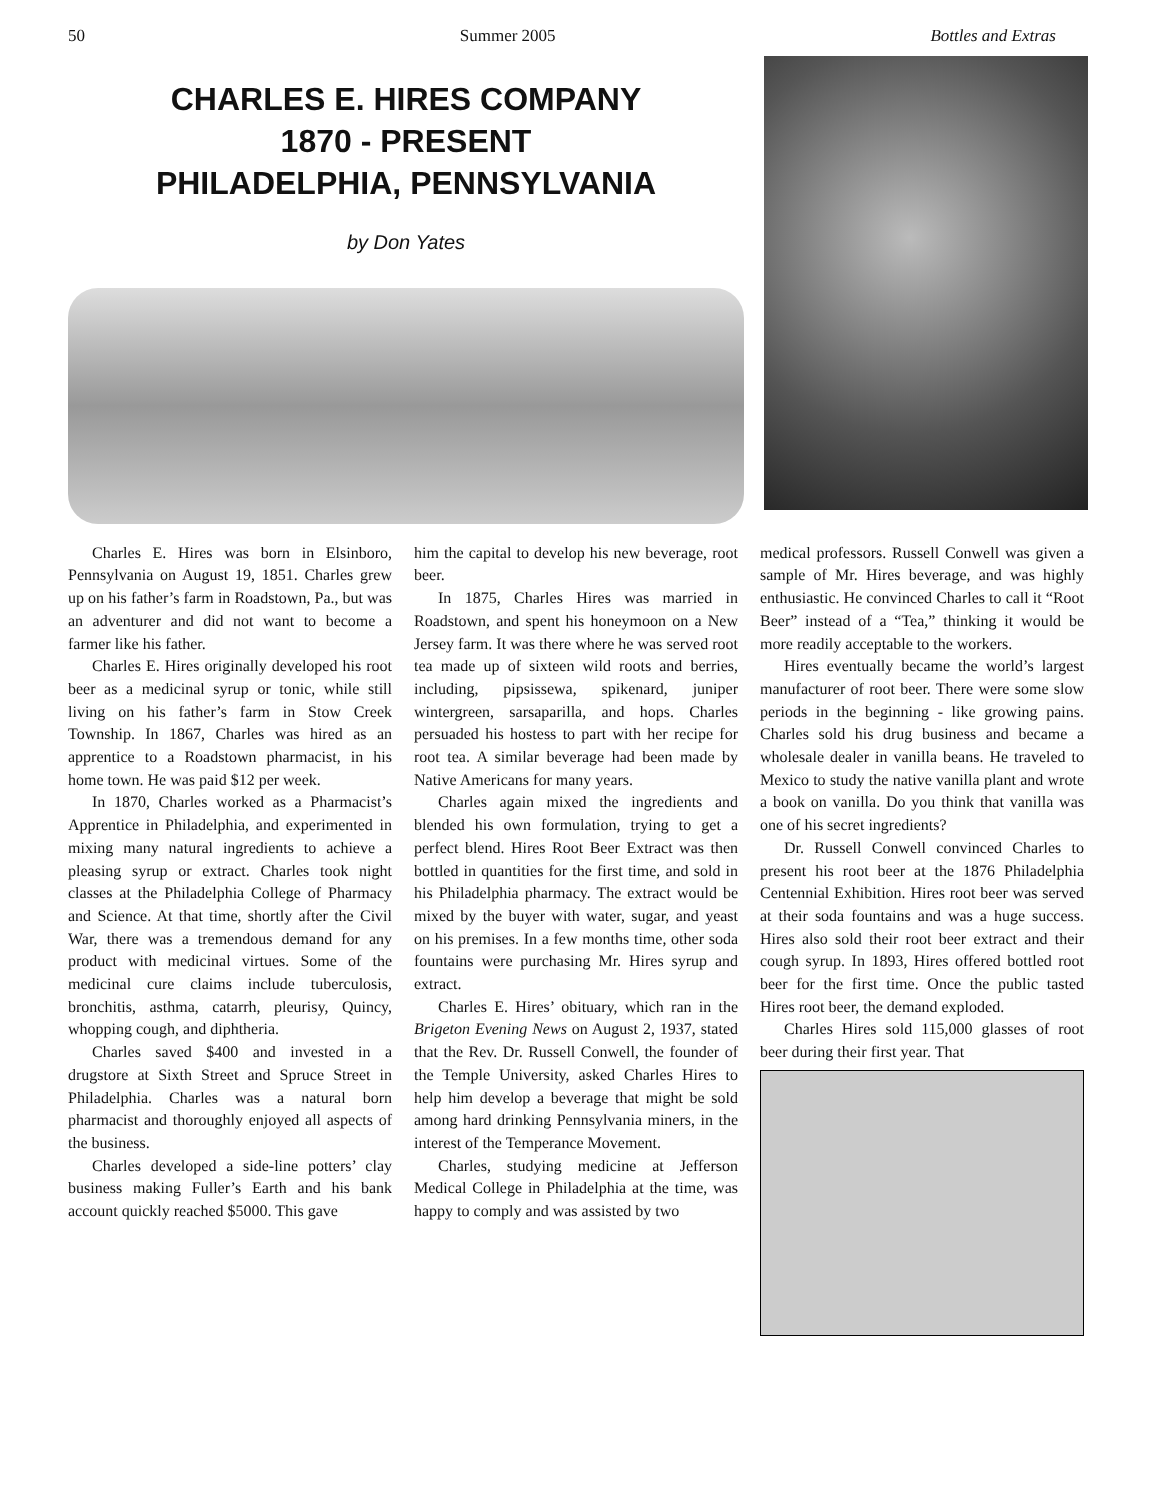50 Summer 2005 Bottles and Extras
CHARLES E. HIRES COMPANY
1870 - PRESENT
PHILADELPHIA, PENNSYLVANIA
by Don Yates
Charles E. Hires was born in Elsinboro, Pennsylvania on August 19, 1851. Charles grew up on his father’s farm in Roadstown, Pa., but was an adventurer and did not want to become a farmer like his father.
Charles E. Hires originally developed his root beer as a medicinal syrup or tonic, while still living on his father’s farm in Stow Creek Township. In 1867, Charles was hired as an apprentice to a Roadstown pharmacist, in his home town. He was paid $12 per week.
In 1870, Charles worked as a Pharmacist’s Apprentice in Philadelphia, and experimented in mixing many natural ingredients to achieve a pleasing syrup or extract. Charles took night classes at the Philadelphia College of Pharmacy and Science. At that time, shortly after the Civil War, there was a tremendous demand for any product with medicinal virtues. Some of the medicinal cure claims include tuberculosis, bronchitis, asthma, catarrh, pleurisy, Quincy, whopping cough, and diphtheria.
Charles saved $400 and invested in a drugstore at Sixth Street and Spruce Street in Philadelphia. Charles was a natural born pharmacist and thoroughly enjoyed all aspects of the business.
Charles developed a side-line potters’ clay business making Fuller’s Earth and his bank account quickly reached $5000. This gave
him the capital to develop his new beverage, root beer.
In 1875, Charles Hires was married in Roadstown, and spent his honeymoon on a New Jersey farm. It was there where he was served root tea made up of sixteen wild roots and berries, including, pipsissewa, spikenard, juniper wintergreen, sarsaparilla, and hops. Charles persuaded his hostess to part with her recipe for root tea. A similar beverage had been made by Native Americans for many years.
Charles again mixed the ingredients and blended his own formulation, trying to get a perfect blend. Hires Root Beer Extract was then bottled in quantities for the first time, and sold in his Philadelphia pharmacy. The extract would be mixed by the buyer with water, sugar, and yeast on his premises. In a few months time, other soda fountains were purchasing Mr. Hires syrup and extract.
Charles E. Hires’ obituary, which ran in the Brigeton Evening News on August 2, 1937, stated that the Rev. Dr. Russell Conwell, the founder of the Temple University, asked Charles Hires to help him develop a beverage that might be sold among hard drinking Pennsylvania miners, in the interest of the Temperance Movement.
Charles, studying medicine at Jefferson Medical College in Philadelphia at the time, was happy to comply and was assisted by two
medical professors. Russell Conwell was given a sample of Mr. Hires beverage, and was highly enthusiastic. He convinced Charles to call it “Root Beer” instead of a “Tea,” thinking it would be more readily acceptable to the workers.
Hires eventually became the world’s largest manufacturer of root beer. There were some slow periods in the beginning - like growing pains. Charles sold his drug business and became a wholesale dealer in vanilla beans. He traveled to Mexico to study the native vanilla plant and wrote a book on vanilla. Do you think that vanilla was one of his secret ingredients?
Dr. Russell Conwell convinced Charles to present his root beer at the 1876 Philadelphia Centennial Exhibition. Hires root beer was served at their soda fountains and was a huge success. Hires also sold their root beer extract and their cough syrup. In 1893, Hires offered bottled root beer for the first time. Once the public tasted Hires root beer, the demand exploded.
Charles Hires sold 115,000 glasses of root beer during their first year. That